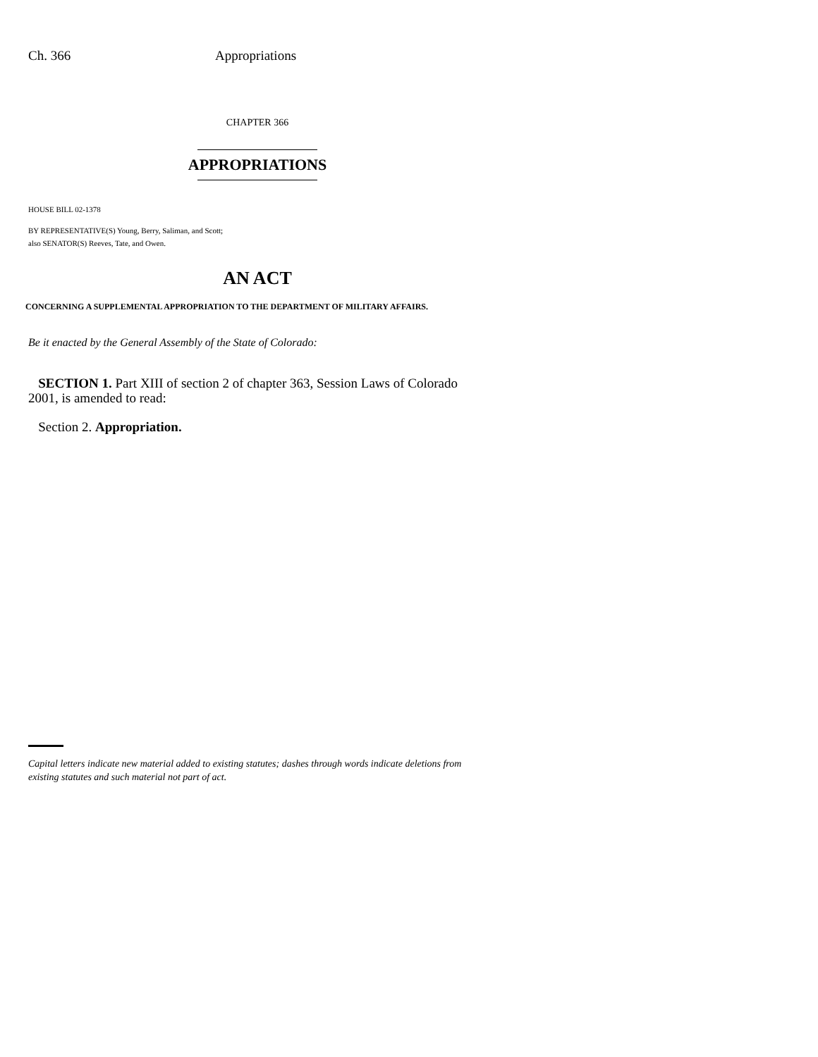Ch. 366 Appropriations
CHAPTER 366
APPROPRIATIONS
HOUSE BILL 02-1378
BY REPRESENTATIVE(S) Young, Berry, Saliman, and Scott;
also SENATOR(S) Reeves, Tate, and Owen.
AN ACT
CONCERNING A SUPPLEMENTAL APPROPRIATION TO THE DEPARTMENT OF MILITARY AFFAIRS.
Be it enacted by the General Assembly of the State of Colorado:
SECTION 1. Part XIII of section 2 of chapter 363, Session Laws of Colorado 2001, is amended to read:
Section 2. Appropriation.
Capital letters indicate new material added to existing statutes; dashes through words indicate deletions from existing statutes and such material not part of act.